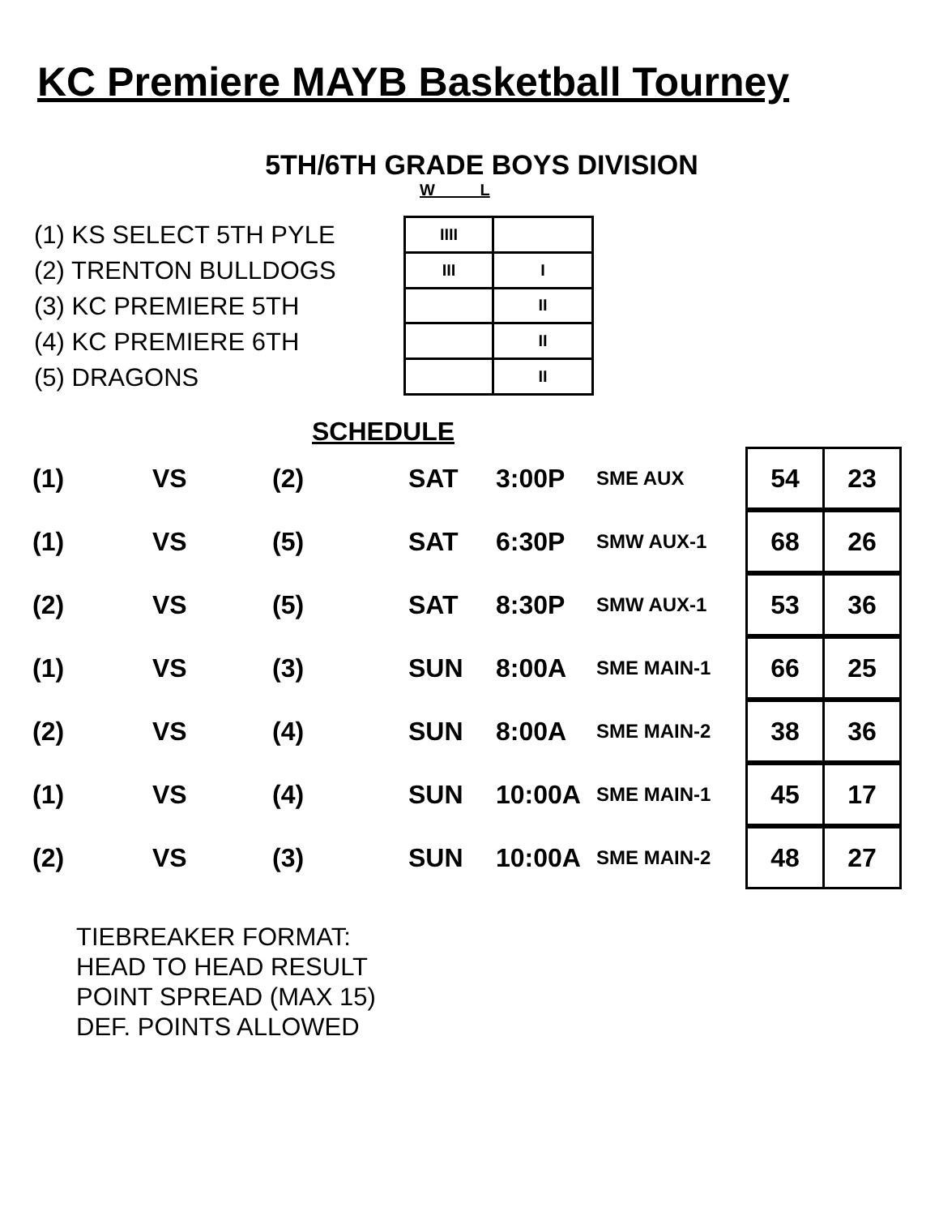KC Premiere MAYB Basketball Tourney
5TH/6TH GRADE BOYS DIVISION
W L
(1) KS SELECT 5TH PYLE
(2) TRENTON BULLDOGS
(3) KC PREMIERE 5TH
(4) KC PREMIERE 6TH
(5) DRAGONS
| IIII | |
| III | I |
| | II |
| | II |
| | II |
SCHEDULE
| (1) | VS | (2) | SAT | 3:00P | SME AUX | / 54 / 23 / |
| (1) | VS | (5) | SAT | 6:30P | SMW AUX-1 | / 68 / 26 / |
| (2) | VS | (5) | SAT | 8:30P | SMW AUX-1 | / 53 / 36 / |
| (1) | VS | (3) | SUN | 8:00A | SME MAIN-1 | / 66 / 25 / |
| (2) | VS | (4) | SUN | 8:00A | SME MAIN-2 | / 38 / 36 / |
| (1) | VS | (4) | SUN | 10:00A | SME MAIN-1 | / 45 / 17 / |
| (2) | VS | (3) | SUN | 10:00A | SME MAIN-2 | / 48 / 27 / |
TIEBREAKER FORMAT:
HEAD TO HEAD RESULT
POINT SPREAD (MAX 15)
DEF. POINTS ALLOWED